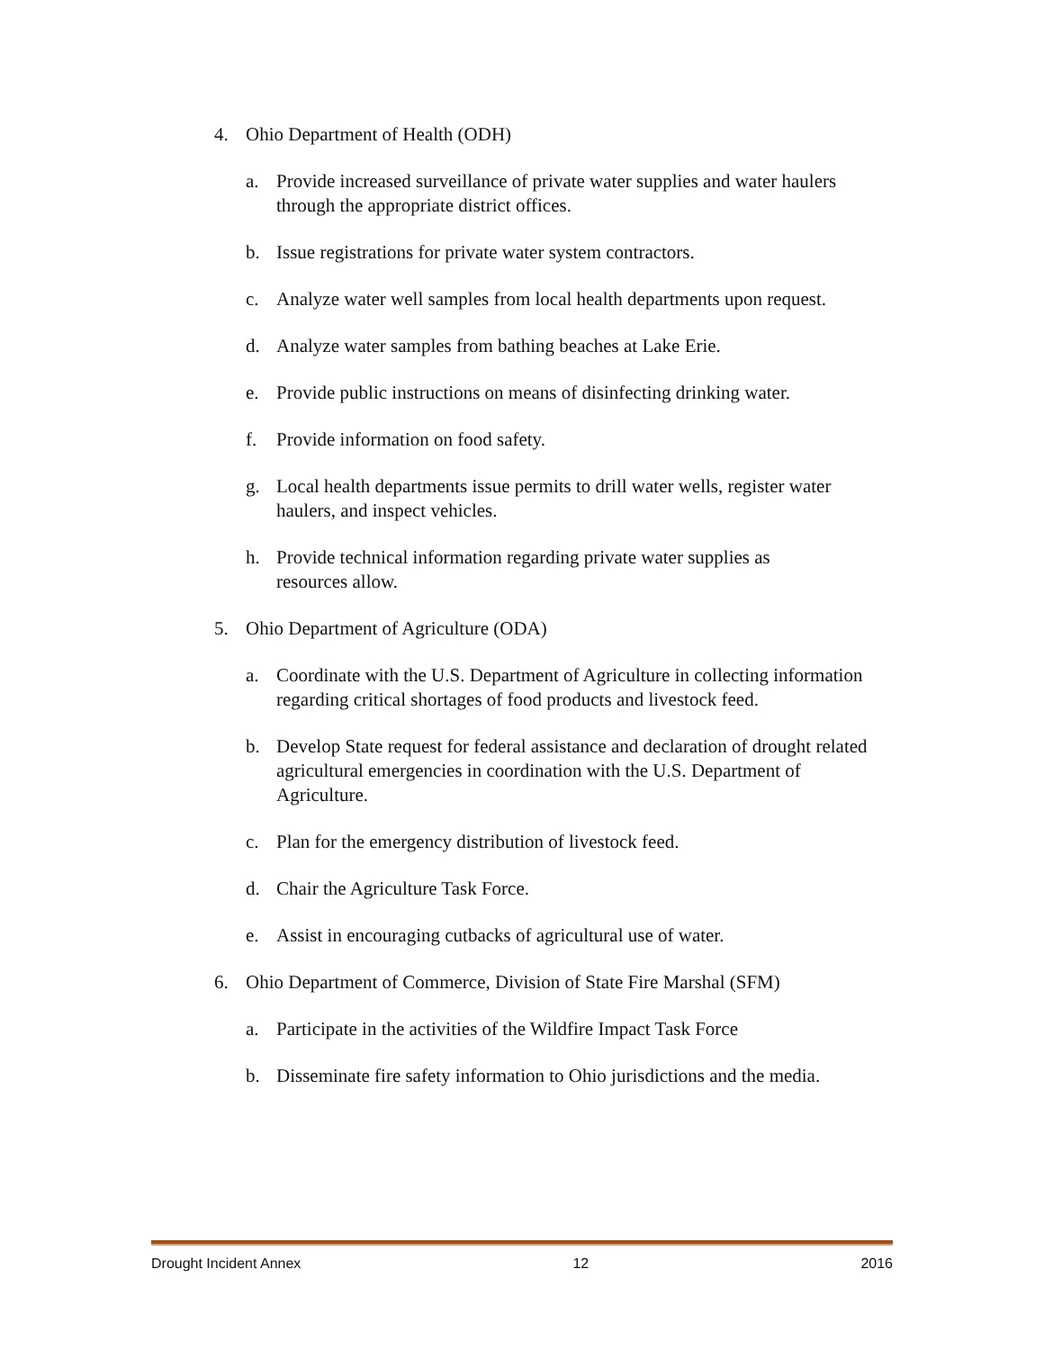4. Ohio Department of Health (ODH)
a. Provide increased surveillance of private water supplies and water haulers through the appropriate district offices.
b. Issue registrations for private water system contractors.
c. Analyze water well samples from local health departments upon request.
d. Analyze water samples from bathing beaches at Lake Erie.
e. Provide public instructions on means of disinfecting drinking water.
f. Provide information on food safety.
g. Local health departments issue permits to drill water wells, register water haulers, and inspect vehicles.
h. Provide technical information regarding private water supplies as
resources allow.
5. Ohio Department of Agriculture (ODA)
a. Coordinate with the U.S. Department of Agriculture in collecting information regarding critical shortages of food products and livestock feed.
b. Develop State request for federal assistance and declaration of drought related agricultural emergencies in coordination with the U.S. Department of Agriculture.
c. Plan for the emergency distribution of livestock feed.
d. Chair the Agriculture Task Force.
e. Assist in encouraging cutbacks of agricultural use of water.
6. Ohio Department of Commerce, Division of State Fire Marshal (SFM)
a. Participate in the activities of the Wildfire Impact Task Force
b. Disseminate fire safety information to Ohio jurisdictions and the media.
Drought Incident Annex 12 2016